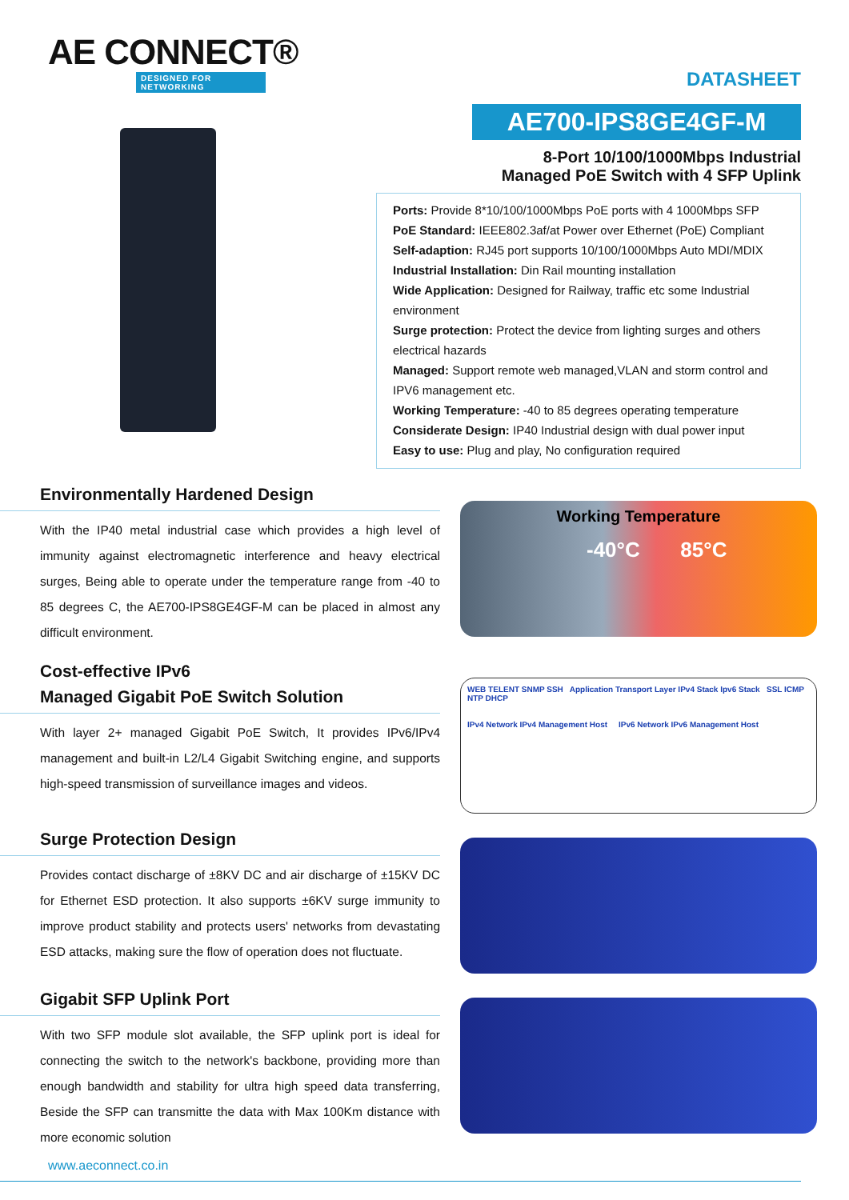AE CONNECT®
DESIGNED FOR NETWORKING
DATASHEET
AE700-IPS8GE4GF-M
8-Port 10/100/1000Mbps Industrial
Managed PoE Switch with 4 SFP Uplink
Ports: Provide 8*10/100/1000Mbps PoE ports with 4 1000Mbps SFP
PoE Standard: IEEE802.3af/at Power over Ethernet (PoE) Compliant
Self-adaption: RJ45 port supports 10/100/1000Mbps Auto MDI/MDIX
Industrial Installation: Din Rail mounting installation
Wide Application: Designed for Railway, traffic etc some Industrial environment
Surge protection: Protect the device from lighting surges and others electrical hazards
Managed: Support remote web managed,VLAN and storm control and IPV6 management etc.
Working Temperature: -40 to 85 degrees operating temperature
Considerate Design: IP40 Industrial design with dual power input
Easy to use: Plug and play, No configuration required
Environmentally Hardened Design
With the IP40 metal industrial case which provides a high level of immunity against electromagnetic interference and heavy electrical surges, Being able to operate under the temperature range from -40 to 85 degrees C, the AE700-IPS8GE4GF-M can be placed in almost any difficult environment.
Working Temperature
-40°C 85°C
Cost-effective IPv6
Managed Gigabit PoE Switch Solution
With layer 2+ managed Gigabit PoE Switch, It provides IPv6/IPv4 management and built-in L2/L4 Gigabit Switching engine, and supports high-speed transmission of surveillance images and videos.
WEB TELENT SNMP SSH Application Transport Layer IPv4 Stack Ipv6 Stack SSL ICMP NTP DHCP
IPv4 Network IPv4 Management Host IPv6 Network IPv6 Management Host
Surge Protection Design
Provides contact discharge of ±8KV DC and air discharge of ±15KV DC for Ethernet ESD protection. It also supports ±6KV surge immunity to improve product stability and protects users' networks from devastating ESD attacks, making sure the flow of operation does not fluctuate.
Gigabit SFP Uplink Port
With two SFP module slot available, the SFP uplink port is ideal for connecting the switch to the network's backbone, providing more than enough bandwidth and stability for ultra high speed data transferring, Beside the SFP can transmitte the data with Max 100Km distance with more economic solution
www.aeconnect.co.in